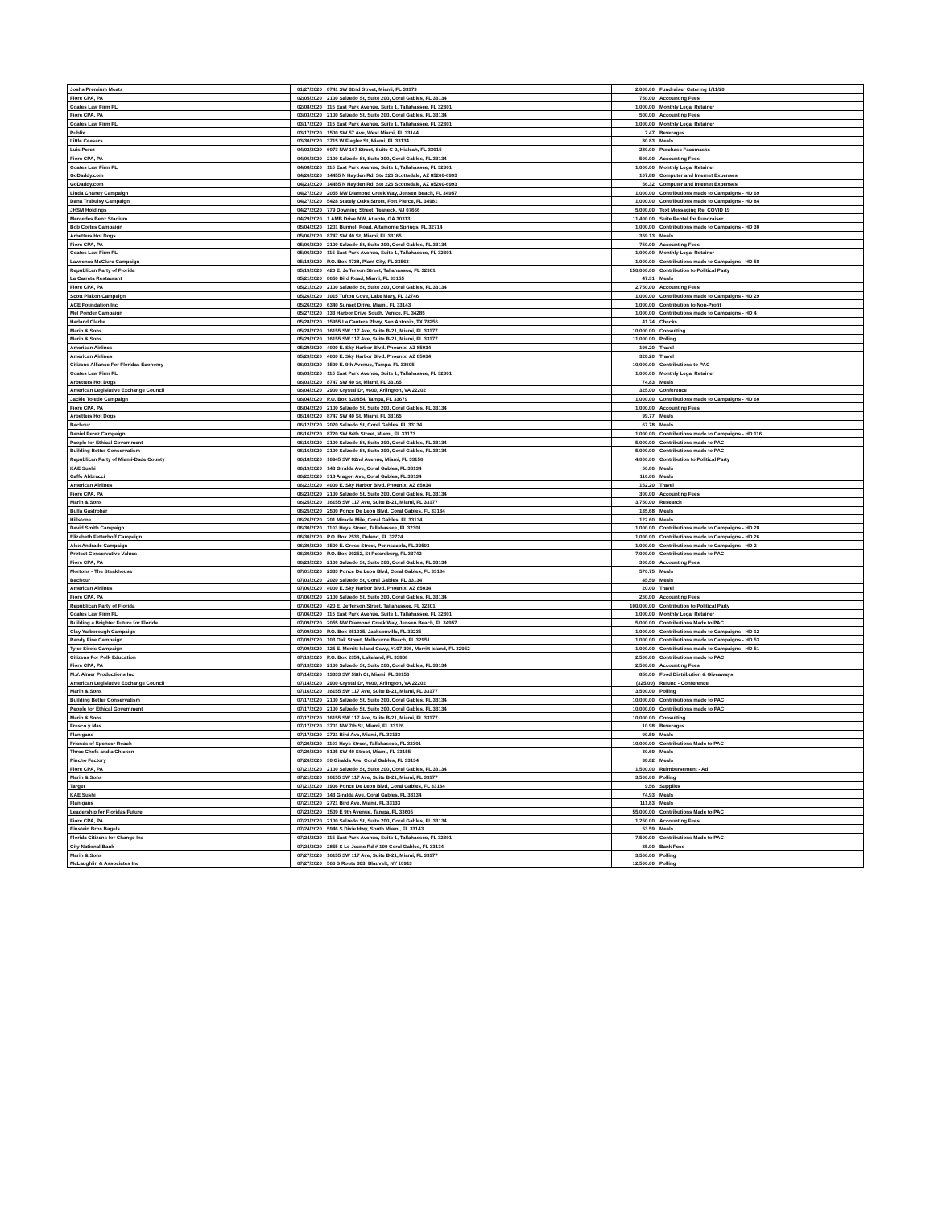| Joshs Premium Meats | 01/27/2020 | 8741 SW 82nd Street, Miami, FL 33173 | 2,000.00 | Fundraiser Catering 1/11/20 |
| Fiore CPA, PA | 02/05/2020 | 2100 Salzedo St, Suite 200, Coral Gables, FL 33134 | 750.00 | Accounting Fees |
| Coates Law Firm PL | 02/08/2020 | 115 East Park Avenue, Suite 1, Tallahassee, FL 32301 | 1,000.00 | Monthly Legal Retainer |
| Fiore CPA, PA | 03/03/2020 | 2100 Salzedo St, Suite 200, Coral Gables, FL 33134 | 500.00 | Accounting Fees |
| Coates Law Firm PL | 03/17/2020 | 115 East Park Avenue, Suite 1, Tallahassee, FL 32301 | 1,000.00 | Monthly Legal Retainer |
| Publix | 03/17/2020 | 1500 SW 57 Ave, West Miami, FL 33144 | 7.47 | Beverages |
| Little Ceasars | 03/30/2020 | 3715 W Flagler St, Miami, FL 33134 | 80.83 | Meals |
| Luis Perez | 04/02/2020 | 6073 NW 167 Street, Suite C-9, Hialeah, FL 33015 | 280.00 | Purchase Facemasks |
| Fiore CPA, PA | 04/06/2020 | 2100 Salzedo St, Suite 200, Coral Gables, FL 33134 | 500.00 | Accounting Fees |
| Coates Law Firm PL | 04/08/2020 | 115 East Park Avenue, Suite 1, Tallahassee, FL 32301 | 1,000.00 | Monthly Legal Retainer |
| GoDaddy.com | 04/20/2020 | 14455 N Hayden Rd, Ste 226 Scottsdale, AZ 85260-6993 | 107.88 | Computer and Internet Expenses |
| GoDaddy.com | 04/23/2020 | 14455 N Hayden Rd, Ste 226 Scottsdale, AZ 85260-6993 | 56.32 | Computer and Internet Expenses |
| Linda Chaney Campaign | 04/27/2020 | 2055 NW Diamond Creek Way, Jensen Beach, FL 34957 | 1,000.00 | Contributions made to Campaigns - HD 69 |
| Dana Trabulsy Campaign | 04/27/2020 | 5428 Stately Oaks Street, Fort Pierce, FL 34981 | 1,000.00 | Contributions made to Campaigns - HD 84 |
| JHSM Holdings | 04/27/2020 | 779 Downing Street, Teaneck, NJ 07666 | 5,000.00 | Text Messaging Re: COVID 19 |
| Mercedes Benz Stadium | 04/29/2020 | 1 AMB Drive NW, Atlanta, GA 30313 | 11,400.00 | Suite Rental for Fundraiser |
| Bob Cortes Campaign | 05/04/2020 | 1201 Bunnell Road, Altamonte Springs, FL 32714 | 1,000.00 | Contributions made to Campaigns - HD 30 |
| Arbetters Hot Dogs | 05/06/2020 | 8747 SW 40 St, Miami, FL 33165 | 359.13 | Meals |
| Fiore CPA, PA | 05/06/2020 | 2100 Salzedo St, Suite 200, Coral Gables, FL 33134 | 750.00 | Accounting Fees |
| Coates Law Firm PL | 05/06/2020 | 115 East Park Avenue, Suite 1, Tallahassee, FL 32301 | 1,000.00 | Monthly Legal Retainer |
| Lawrence McClure Campaign | 05/18/2020 | P.O. Box 4738, Plant City, FL 33563 | 1,000.00 | Contributions made to Campaigns - HD 58 |
| Republican Party of Florida | 05/19/2020 | 420 E. Jefferson Street, Tallahassee, FL 32301 | 150,000.00 | Contribution to Political Party |
| La Carreta Restaurant | 05/21/2020 | 8650 Bird Road, Miami, FL 33155 | 47.31 | Meals |
| Fiore CPA, PA | 05/21/2020 | 2100 Salzedo St, Suite 200, Coral Gables, FL 33134 | 2,750.00 | Accounting Fees |
| Scott Plakon Campaign | 05/26/2020 | 1015 Tufton Cove, Lake Mary, FL 32746 | 1,000.00 | Contributions made to Campaigns - HD 29 |
| ACE Foundation Inc | 05/26/2020 | 6340 Sunset Drive, Miami, FL 33143 | 1,000.00 | Contribution to Non-Profit |
| Mel Ponder Campaign | 05/27/2020 | 133 Harbor Drive South, Venice, FL 34285 | 1,000.00 | Contributions made to Campaigns - HD 4 |
| Harland Clarke | 05/28/2020 | 15955 La Cantera Pkwy, San Antonio, TX 78256 | 41.74 | Checks |
| Marin & Sons | 05/28/2020 | 16155 SW 117 Ave, Suite B-21, Miami, FL 33177 | 10,000.00 | Consulting |
| Marin & Sons | 05/29/2020 | 16155 SW 117 Ave, Suite B-21, Miami, FL 33177 | 11,000.00 | Polling |
| American Airlines | 05/29/2020 | 4000 E. Sky Harbor Blvd. Phoenix, AZ 85034 | 196.20 | Travel |
| American Airlines | 05/29/2020 | 4000 E. Sky Harbor Blvd. Phoenix, AZ 85034 | 328.20 | Travel |
| Citizens Alliance For Floridas Economy | 06/03/2020 | 1509 E. 9th Avenue, Tampa, FL 33605 | 10,000.00 | Contributions to PAC |
| Coates Law Firm PL | 06/03/2020 | 115 East Park Avenue, Suite 1, Tallahassee, FL 32301 | 1,000.00 | Monthly Legal Retainer |
| Arbetters Hot Dogs | 06/03/2020 | 8747 SW 40 St, Miami, FL 33165 | 74.83 | Meals |
| American Legislative Exchange Council | 06/04/2020 | 2900 Crystal Dr, #600, Arlington, VA 22202 | 325.00 | Conference |
| Jackie Toledo Campaign | 06/04/2020 | P.O. Box 320854, Tampa, FL 33679 | 1,000.00 | Contributions made to Campaigns - HD 60 |
| Fiore CPA, PA | 06/04/2020 | 2100 Salzedo St, Suite 200, Coral Gables, FL 33134 | 1,000.00 | Accounting Fees |
| Arbetters Hot Dogs | 06/10/2020 | 8747 SW 40 St, Miami, FL 33165 | 99.77 | Meals |
| Bachour | 06/12/2020 | 2020 Salzedo St, Coral Gables, FL 33134 | 67.78 | Meals |
| Daniel Perez Campaign | 06/16/2020 | 8720 SW 84th Street, Miami, FL 33173 | 1,000.00 | Contributions made to Campaigns - HD 116 |
| People for Ethical Government | 06/16/2020 | 2100 Salzedo St, Suite 200, Coral Gables, FL 33134 | 5,000.00 | Contributions made to PAC |
| Building Better Conservatism | 06/16/2020 | 2100 Salzedo St, Suite 200, Coral Gables, FL 33134 | 5,000.00 | Contributions made to PAC |
| Republican Party of Miami-Dade County | 06/18/2020 | 10945 SW 82nd Avenue, Miami, FL 33156 | 4,000.00 | Contribution to Political Party |
| KAE Sushi | 06/19/2020 | 143 Giralda Ave, Coral Gables, FL 33134 | 50.80 | Meals |
| Caffe Abbracci | 06/22/2020 | 318 Aragon Ave, Coral Gables, FL 33134 | 116.66 | Meals |
| American Airlines | 06/22/2020 | 4000 E. Sky Harbor Blvd. Phoenix, AZ 85034 | 152.20 | Travel |
| Fiore CPA, PA | 06/23/2020 | 2100 Salzedo St, Suite 200, Coral Gables, FL 33134 | 300.00 | Accounting Fees |
| Marin & Sons | 06/25/2020 | 16155 SW 117 Ave, Suite B-21, Miami, FL 33177 | 3,750.00 | Research |
| Bulla Gastrobar | 06/25/2020 | 2500 Ponce De Leon Blvd, Coral Gables, FL 33134 | 135.68 | Meals |
| Hillstone | 06/26/2020 | 201 Miracle Mile, Coral Gables, FL 33134 | 122.60 | Meals |
| David Smith Campaign | 06/30/2020 | 1103 Hays Street, Tallahassee, FL 32301 | 1,000.00 | Contributions made to Campaigns - HD 28 |
| Elizabeth Fetterhoff Campaign | 06/30/2020 | P.O. Box 2536, Deland, FL 32724 | 1,000.00 | Contributions made to Campaigns - HD 26 |
| Alex Andrade Campaign | 06/30/2020 | 1500 E. Cross Street, Pennsacola, FL 32503 | 1,000.00 | Contributions made to Campaigns - HD 2 |
| Protect Conservative Values | 06/30/2020 | P.O. Box 20252, St Petersburg, FL 33742 | 7,000.00 | Contributions made to PAC |
| Fiore CPA, PA | 06/23/2020 | 2100 Salzedo St, Suite 200, Coral Gables, FL 33134 | 300.00 | Accounting Fees |
| Mortons - The Steakhouse | 07/01/2020 | 2333 Ponce De Leon Blvd, Coral Gables, FL 33134 | 570.75 | Meals |
| Bachour | 07/03/2020 | 2020 Salzedo St, Coral Gables, FL 33134 | 45.59 | Meals |
| American Airlines | 07/06/2020 | 4000 E. Sky Harbor Blvd. Phoenix, AZ 85034 | 20.00 | Travel |
| Fiore CPA, PA | 07/06/2020 | 2100 Salzedo St, Suite 200, Coral Gables, FL 33134 | 250.00 | Accounting Fees |
| Republican Party of Florida | 07/06/2020 | 420 E. Jefferson Street, Tallahassee, FL 32301 | 100,000.00 | Contribution to Political Party |
| Coates Law Firm PL | 07/06/2020 | 115 East Park Avenue, Suite 1, Tallahassee, FL 32301 | 1,000.00 | Monthly Legal Retainer |
| Building a Brighter Future for Florida | 07/09/2020 | 2055 NW Diamond Creek Way, Jensen Beach, FL 34957 | 5,000.00 | Contributions Made to PAC |
| Clay Yarborough Campaign | 07/09/2020 | P.O. Box 351035, Jacksonville, FL 32235 | 1,000.00 | Contributions made to Campaigns - HD 12 |
| Randy Fine Campaign | 07/09/2020 | 103 Oak Street, Melbourne Beach, FL 32951 | 1,000.00 | Contributions made to Campaigns - HD 53 |
| Tyler Sirois Campaign | 07/09/2020 | 125 E. Merritt Island Cswy, #107-306, Merritt Island, FL 32952 | 1,000.00 | Contributions made to Campaigns - HD 51 |
| Citizens For Polk Education | 07/13/2020 | P.O. Box 2354, Lakeland, FL 33806 | 2,500.00 | Contributions made to PAC |
| Fiore CPA, PA | 07/13/2020 | 2100 Salzedo St, Suite 200, Coral Gables, FL 33134 | 2,500.00 | Accounting Fees |
| M.V. Almer Productions Inc | 07/14/2020 | 13333 SW 59th Ct, Miami, FL 33156 | 850.00 | Food Distribution & Giveaways |
| American Legislative Exchange Council | 07/14/2020 | 2900 Crystal Dr, #600, Arlington, VA 22202 | (325.00) | Refund - Conference |
| Marin & Sons | 07/16/2020 | 16155 SW 117 Ave, Suite B-21, Miami, FL 33177 | 3,500.00 | Polling |
| Building Better Conservatism | 07/17/2020 | 2100 Salzedo St, Suite 200, Coral Gables, FL 33134 | 10,000.00 | Contributions made to PAC |
| People for Ethical Government | 07/17/2020 | 2100 Salzedo St, Suite 200, Coral Gables, FL 33134 | 10,000.00 | Contributions made to PAC |
| Marin & Sons | 07/17/2020 | 16155 SW 117 Ave, Suite B-21, Miami, FL 33177 | 10,000.00 | Consulting |
| Fresco y Mas | 07/17/2020 | 3701 NW 7th St, Miami, FL 33126 | 10.98 | Beverages |
| Flanigans | 07/17/2020 | 2721 Bird Ave, Miami, FL 33133 | 90.59 | Meals |
| Friends of Spencer Roach | 07/20/2020 | 1103 Hays Street, Tallahassee, FL 32301 | 10,000.00 | Contributions Made to PAC |
| Three Chefs and a Chicken | 07/20/2020 | 8195 SW 40 Street, Miami, FL 33155 | 30.69 | Meals |
| Pincho Factory | 07/20/2020 | 30 Giralda Ave, Coral Gables, FL 33134 | 38.82 | Meals |
| Fiore CPA, PA | 07/21/2020 | 2100 Salzedo St, Suite 200, Coral Gables, FL 33134 | 1,500.00 | Reimbursement - Ad |
| Marin & Sons | 07/21/2020 | 16155 SW 117 Ave, Suite B-21, Miami, FL 33177 | 3,500.00 | Polling |
| Target | 07/21/2020 | 1906 Ponce De Leon Blvd, Coral Gables, FL 33134 | 9.56 | Supplies |
| KAE Sushi | 07/21/2020 | 143 Giralda Ave, Coral Gables, FL 33134 | 74.93 | Meals |
| Flanigans | 07/21/2020 | 2721 Bird Ave, Miami, FL 33133 | 111.83 | Meals |
| Leadership for Floridas Future | 07/23/2020 | 1509 E 9th Avenue, Tampa, FL 33605 | 55,000.00 | Contributions Made to PAC |
| Fiore CPA, PA | 07/23/2020 | 2100 Salzedo St, Suite 200, Coral Gables, FL 33134 | 1,250.00 | Accounting Fees |
| Einstein Bros Bagels | 07/24/2020 | 5946 S Dixie Hwy, South Miami, FL 33143 | 53.59 | Meals |
| Florida Citizens for Change Inc | 07/24/2020 | 115 East Park Avenue, Suite 1, Tallahassee, FL 32301 | 7,500.00 | Contributions Made to PAC |
| City National Bank | 07/24/2020 | 2855 S Le Jeune Rd # 100 Coral Gables, FL 33134 | 35.00 | Bank Fees |
| Marin & Sons | 07/27/2020 | 16155 SW 117 Ave, Suite B-21, Miami, FL 33177 | 3,500.00 | Polling |
| McLaughlin & Associates Inc | 07/27/2020 | 566 S Route 303, Blauvelt, NY 10913 | 12,500.00 | Polling |